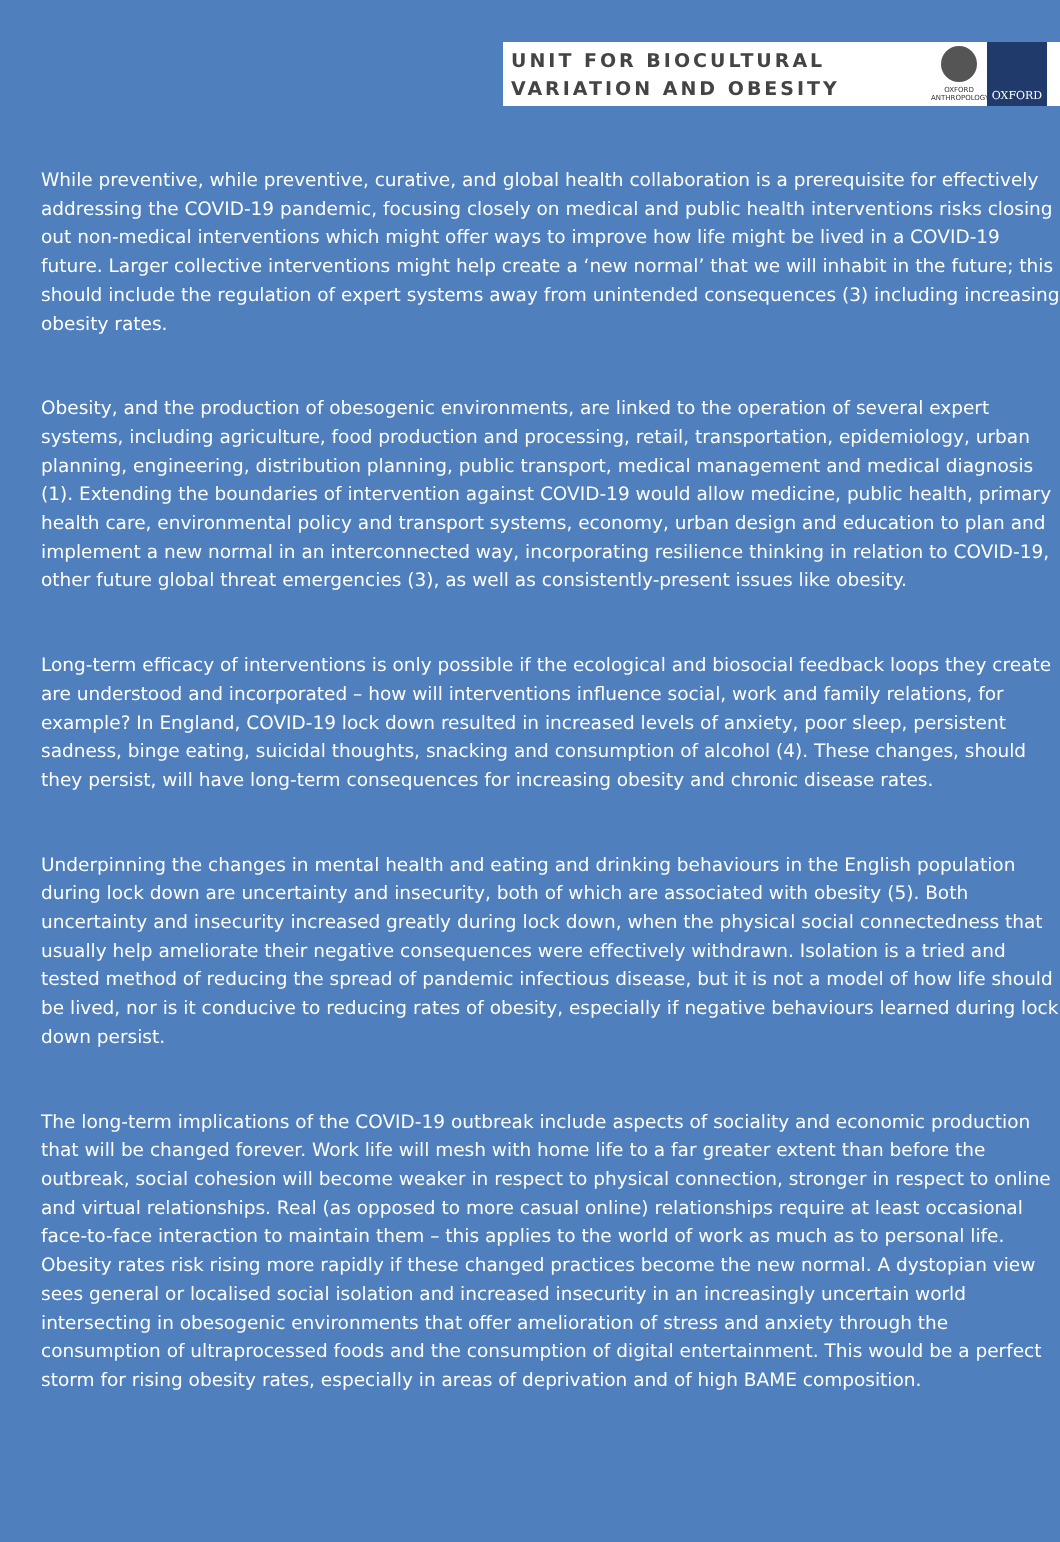UNIT FOR BIOCULTURAL
VARIATION AND OBESITY
OXFORD ANTHROPOLOGY
OXFORD
While preventive, while preventive, curative, and global health collaboration is a prerequisite for effectively addressing the COVID-19 pandemic, focusing closely on medical and public health interventions risks closing out non-medical interventions which might offer ways to improve how life might be lived in a COVID-19 future. Larger collective interventions might help create a ‘new normal’ that we will inhabit in the future; this should include the regulation of expert systems away from unintended consequences (3) including increasing obesity rates.
Obesity, and the production of obesogenic environments, are linked to the operation of several expert systems, including agriculture, food production and processing, retail, transportation, epidemiology, urban planning, engineering, distribution planning, public transport, medical management and medical diagnosis (1). Extending the boundaries of intervention against COVID-19 would allow medicine, public health, primary health care, environmental policy and transport systems, economy, urban design and education to plan and implement a new normal in an interconnected way, incorporating resilience thinking in relation to COVID-19, other future global threat emergencies (3), as well as consistently-present issues like obesity.
Long-term efficacy of interventions is only possible if the ecological and biosocial feedback loops they create are understood and incorporated – how will interventions influence social, work and family relations, for example? In England, COVID-19 lock down resulted in increased levels of anxiety, poor sleep, persistent sadness, binge eating, suicidal thoughts, snacking and consumption of alcohol (4). These changes, should they persist, will have long-term consequences for increasing obesity and chronic disease rates.
Underpinning the changes in mental health and eating and drinking behaviours in the English population during lock down are uncertainty and insecurity, both of which are associated with obesity (5). Both uncertainty and insecurity increased greatly during lock down, when the physical social connectedness that usually help ameliorate their negative consequences were effectively withdrawn. Isolation is a tried and tested method of reducing the spread of pandemic infectious disease, but it is not a model of how life should be lived, nor is it conducive to reducing rates of obesity, especially if negative behaviours learned during lock down persist.
The long-term implications of the COVID-19 outbreak include aspects of sociality and economic production that will be changed forever. Work life will mesh with home life to a far greater extent than before the outbreak, social cohesion will become weaker in respect to physical connection, stronger in respect to online and virtual relationships. Real (as opposed to more casual online) relationships require at least occasional face-to-face interaction to maintain them – this applies to the world of work as much as to personal life. Obesity rates risk rising more rapidly if these changed practices become the new normal. A dystopian view sees general or localised social isolation and increased insecurity in an increasingly uncertain world intersecting in obesogenic environments that offer amelioration of stress and anxiety through the consumption of ultraprocessed foods and the consumption of digital entertainment. This would be a perfect storm for rising obesity rates, especially in areas of deprivation and of high BAME composition.